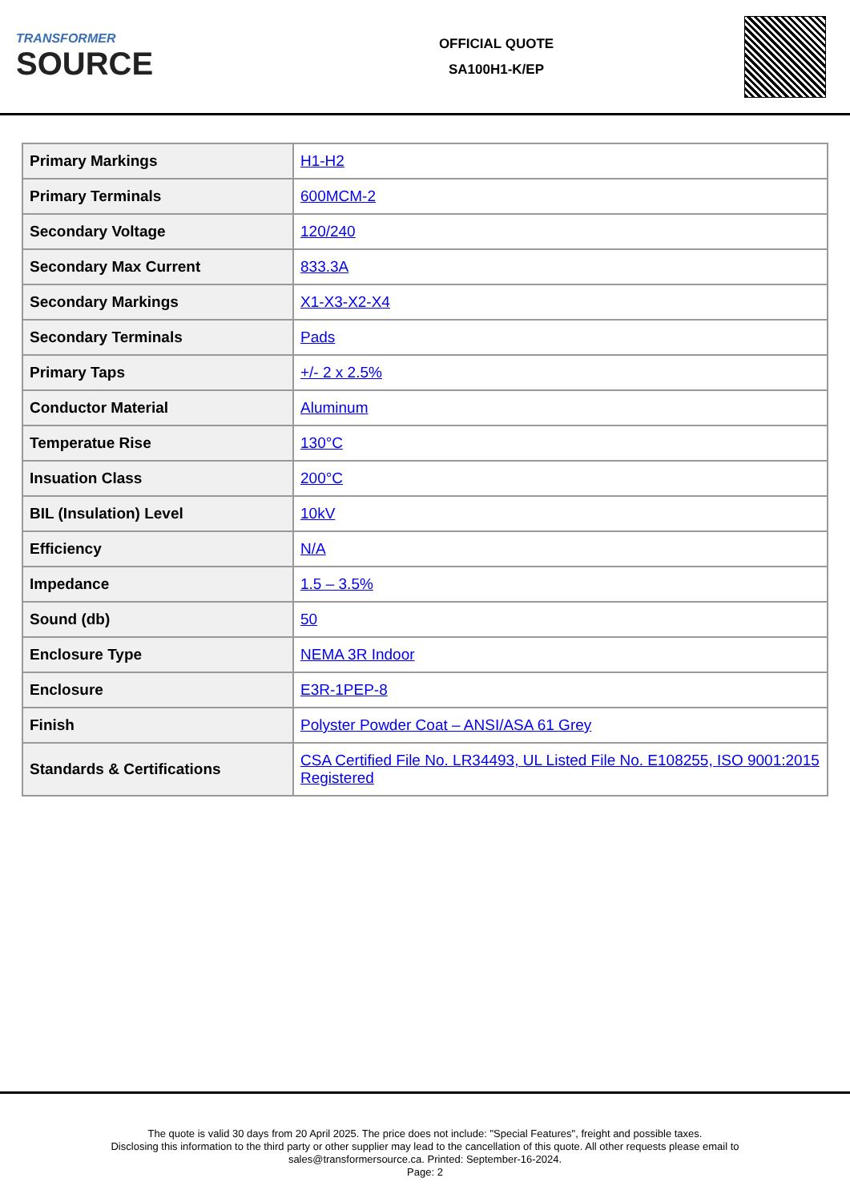TRANSFORMER
SOURCE
OFFICIAL QUOTE
SA100H1-K/EP
| Primary Markings | H1-H2 |
| Primary Terminals | 600MCM-2 |
| Secondary Voltage | 120/240 |
| Secondary Max Current | 833.3A |
| Secondary Markings | X1-X3-X2-X4 |
| Secondary Terminals | Pads |
| Primary Taps | +/- 2 x 2.5% |
| Conductor Material | Aluminum |
| Temperatue Rise | 130°C |
| Insuation Class | 200°C |
| BIL (Insulation) Level | 10kV |
| Efficiency | N/A |
| Impedance | 1.5 – 3.5% |
| Sound (db) | 50 |
| Enclosure Type | NEMA 3R Indoor |
| Enclosure | E3R-1PEP-8 |
| Finish | Polyster Powder Coat – ANSI/ASA 61 Grey |
| Standards & Certifications | CSA Certified File No. LR34493, UL Listed File No. E108255, ISO 9001:2015 Registered |
The quote is valid 30 days from 20 April 2025. The price does not include: "Special Features", freight and possible taxes.
Disclosing this information to the third party or other supplier may lead to the cancellation of this quote. All other requests please email to
sales@transformersource.ca. Printed: September-16-2024.
Page: 2